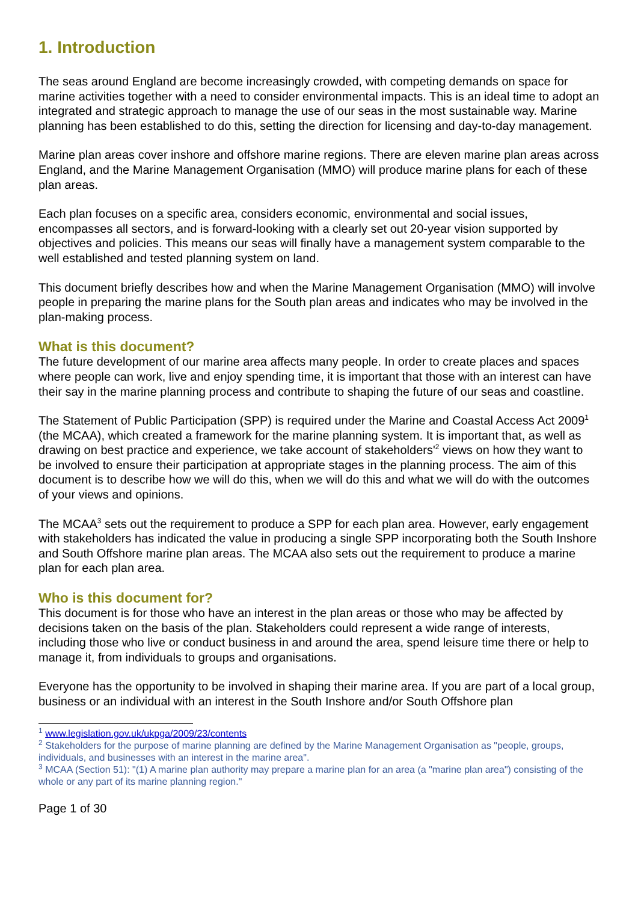1. Introduction
The seas around England are become increasingly crowded, with competing demands on space for marine activities together with a need to consider environmental impacts. This is an ideal time to adopt an integrated and strategic approach to manage the use of our seas in the most sustainable way. Marine planning has been established to do this, setting the direction for licensing and day-to-day management.
Marine plan areas cover inshore and offshore marine regions. There are eleven marine plan areas across England, and the Marine Management Organisation (MMO) will produce marine plans for each of these plan areas.
Each plan focuses on a specific area, considers economic, environmental and social issues, encompasses all sectors, and is forward-looking with a clearly set out 20-year vision supported by objectives and policies. This means our seas will finally have a management system comparable to the well established and tested planning system on land.
This document briefly describes how and when the Marine Management Organisation (MMO) will involve people in preparing the marine plans for the South plan areas and indicates who may be involved in the plan-making process.
What is this document?
The future development of our marine area affects many people. In order to create places and spaces where people can work, live and enjoy spending time, it is important that those with an interest can have their say in the marine planning process and contribute to shaping the future of our seas and coastline.
The Statement of Public Participation (SPP) is required under the Marine and Coastal Access Act 2009<sup>1</sup> (the MCAA), which created a framework for the marine planning system. It is important that, as well as drawing on best practice and experience, we take account of stakeholders'<sup>2</sup> views on how they want to be involved to ensure their participation at appropriate stages in the planning process. The aim of this document is to describe how we will do this, when we will do this and what we will do with the outcomes of your views and opinions.
The MCAA<sup>3</sup> sets out the requirement to produce a SPP for each plan area. However, early engagement with stakeholders has indicated the value in producing a single SPP incorporating both the South Inshore and South Offshore marine plan areas. The MCAA also sets out the requirement to produce a marine plan for each plan area.
Who is this document for?
This document is for those who have an interest in the plan areas or those who may be affected by decisions taken on the basis of the plan. Stakeholders could represent a wide range of interests, including those who live or conduct business in and around the area, spend leisure time there or help to manage it, from individuals to groups and organisations.
Everyone has the opportunity to be involved in shaping their marine area. If you are part of a local group, business or an individual with an interest in the South Inshore and/or South Offshore plan
<sup>1</sup> www.legislation.gov.uk/ukpga/2009/23/contents
<sup>2</sup> Stakeholders for the purpose of marine planning are defined by the Marine Management Organisation as "people, groups, individuals, and businesses with an interest in the marine area".
<sup>3</sup> MCAA (Section 51): "(1) A marine plan authority may prepare a marine plan for an area (a "marine plan area") consisting of the whole or any part of its marine planning region."
Page 1 of 30